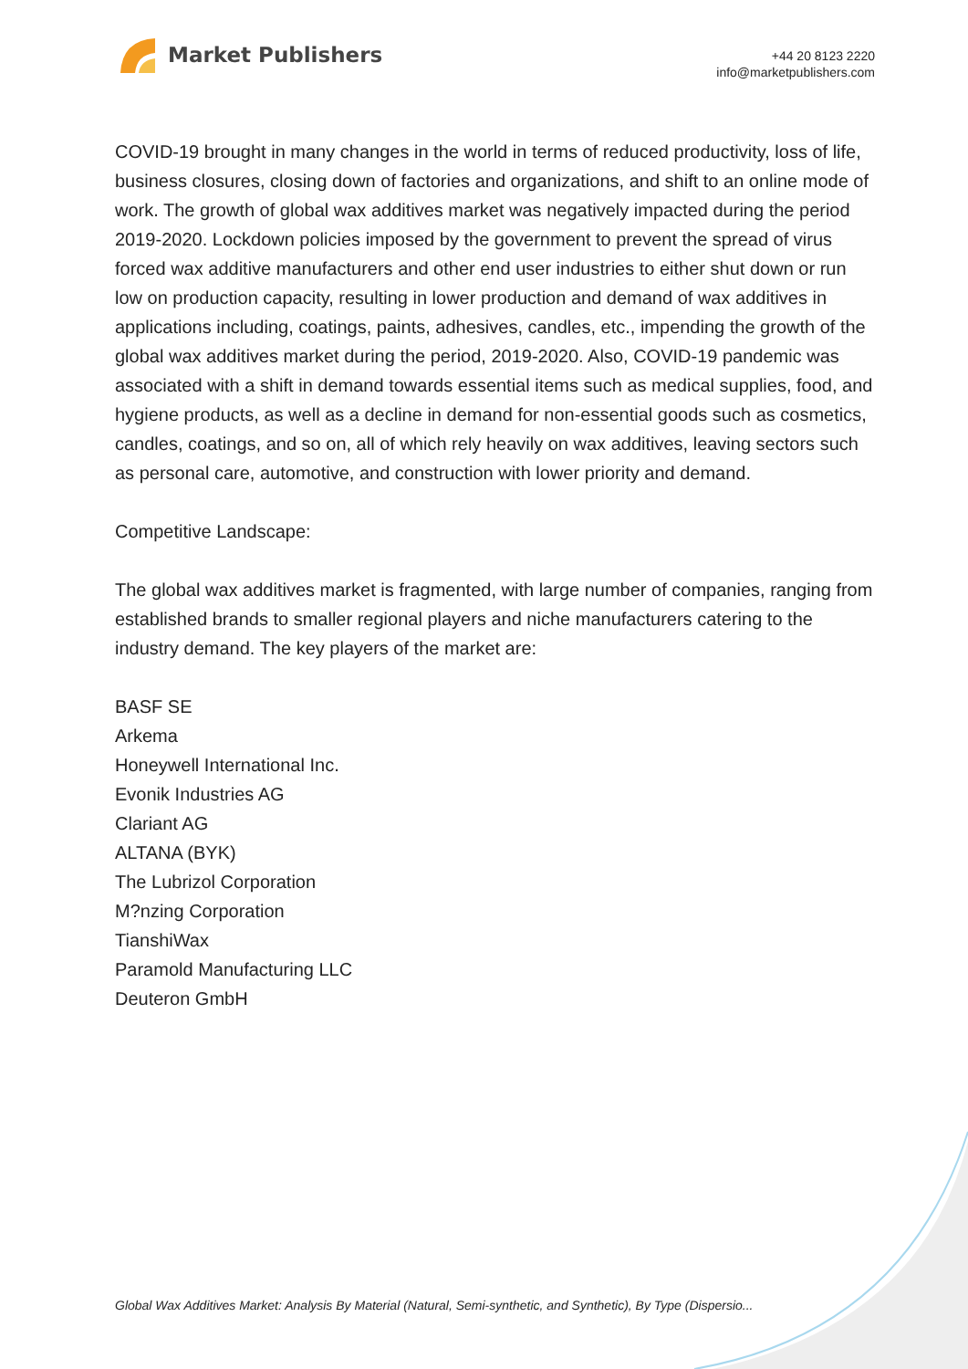Market Publishers
+44 20 8123 2220
info@marketpublishers.com
COVID-19 brought in many changes in the world in terms of reduced productivity, loss of life, business closures, closing down of factories and organizations, and shift to an online mode of work. The growth of global wax additives market was negatively impacted during the period 2019-2020. Lockdown policies imposed by the government to prevent the spread of virus forced wax additive manufacturers and other end user industries to either shut down or run low on production capacity, resulting in lower production and demand of wax additives in applications including, coatings, paints, adhesives, candles, etc., impending the growth of the global wax additives market during the period, 2019-2020. Also, COVID-19 pandemic was associated with a shift in demand towards essential items such as medical supplies, food, and hygiene products, as well as a decline in demand for non-essential goods such as cosmetics, candles, coatings, and so on, all of which rely heavily on wax additives, leaving sectors such as personal care, automotive, and construction with lower priority and demand.
Competitive Landscape:
The global wax additives market is fragmented, with large number of companies, ranging from established brands to smaller regional players and niche manufacturers catering to the industry demand. The key players of the market are:
BASF SE
Arkema
Honeywell International Inc.
Evonik Industries AG
Clariant AG
ALTANA (BYK)
The Lubrizol Corporation
M?nzing Corporation
TianshiWax
Paramold Manufacturing LLC
Deuteron GmbH
Global Wax Additives Market: Analysis By Material (Natural, Semi-synthetic, and Synthetic), By Type (Dispersio...